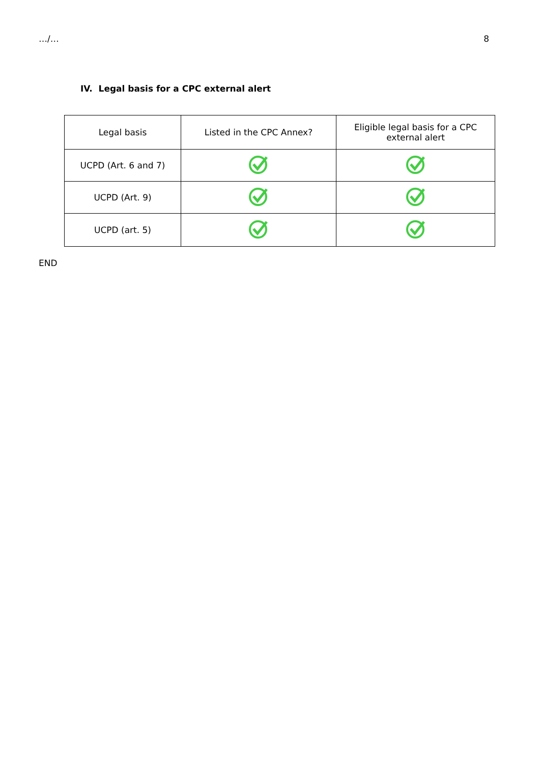…/… 8
IV. Legal basis for a CPC external alert
| Legal basis | Listed in the CPC Annex? | Eligible legal basis for a CPC external alert |
| --- | --- | --- |
| UCPD (Art. 6 and 7) | | |
| UCPD (Art. 9) | | |
| UCPD (art. 5) | | |
END